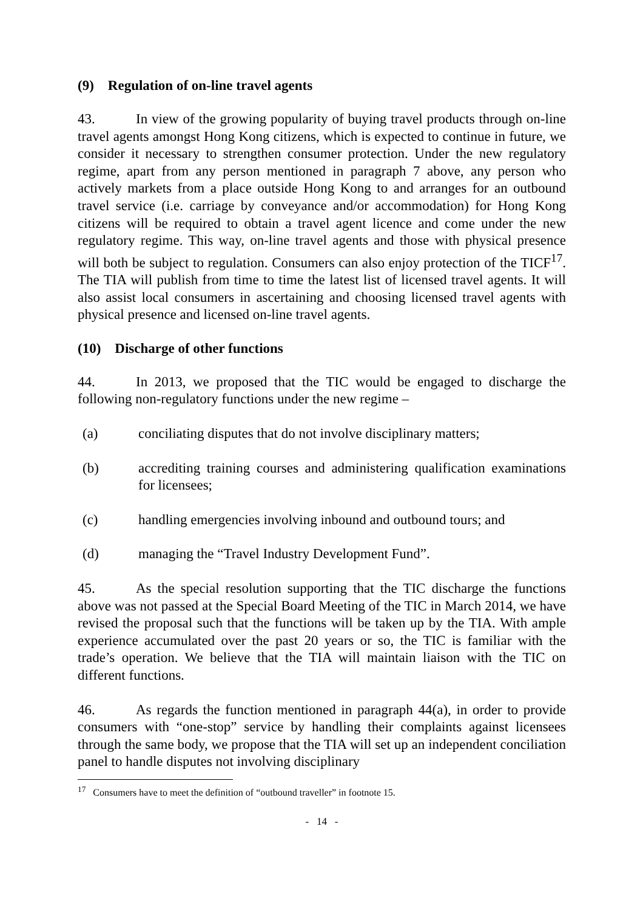(9) Regulation of on-line travel agents
43. In view of the growing popularity of buying travel products through on-line travel agents amongst Hong Kong citizens, which is expected to continue in future, we consider it necessary to strengthen consumer protection. Under the new regulatory regime, apart from any person mentioned in paragraph 7 above, any person who actively markets from a place outside Hong Kong to and arranges for an outbound travel service (i.e. carriage by conveyance and/or accommodation) for Hong Kong citizens will be required to obtain a travel agent licence and come under the new regulatory regime. This way, on-line travel agents and those with physical presence will both be subject to regulation. Consumers can also enjoy protection of the TICF<sup>17</sup>. The TIA will publish from time to time the latest list of licensed travel agents. It will also assist local consumers in ascertaining and choosing licensed travel agents with physical presence and licensed on-line travel agents.
(10) Discharge of other functions
44. In 2013, we proposed that the TIC would be engaged to discharge the following non-regulatory functions under the new regime –
(a) conciliating disputes that do not involve disciplinary matters;
(b) accrediting training courses and administering qualification examinations for licensees;
(c) handling emergencies involving inbound and outbound tours; and
(d) managing the “Travel Industry Development Fund”.
45. As the special resolution supporting that the TIC discharge the functions above was not passed at the Special Board Meeting of the TIC in March 2014, we have revised the proposal such that the functions will be taken up by the TIA. With ample experience accumulated over the past 20 years or so, the TIC is familiar with the trade’s operation. We believe that the TIA will maintain liaison with the TIC on different functions.
46. As regards the function mentioned in paragraph 44(a), in order to provide consumers with “one-stop” service by handling their complaints against licensees through the same body, we propose that the TIA will set up an independent conciliation panel to handle disputes not involving disciplinary
<sup>17</sup> Consumers have to meet the definition of “outbound traveller” in footnote 15.
- 14 -